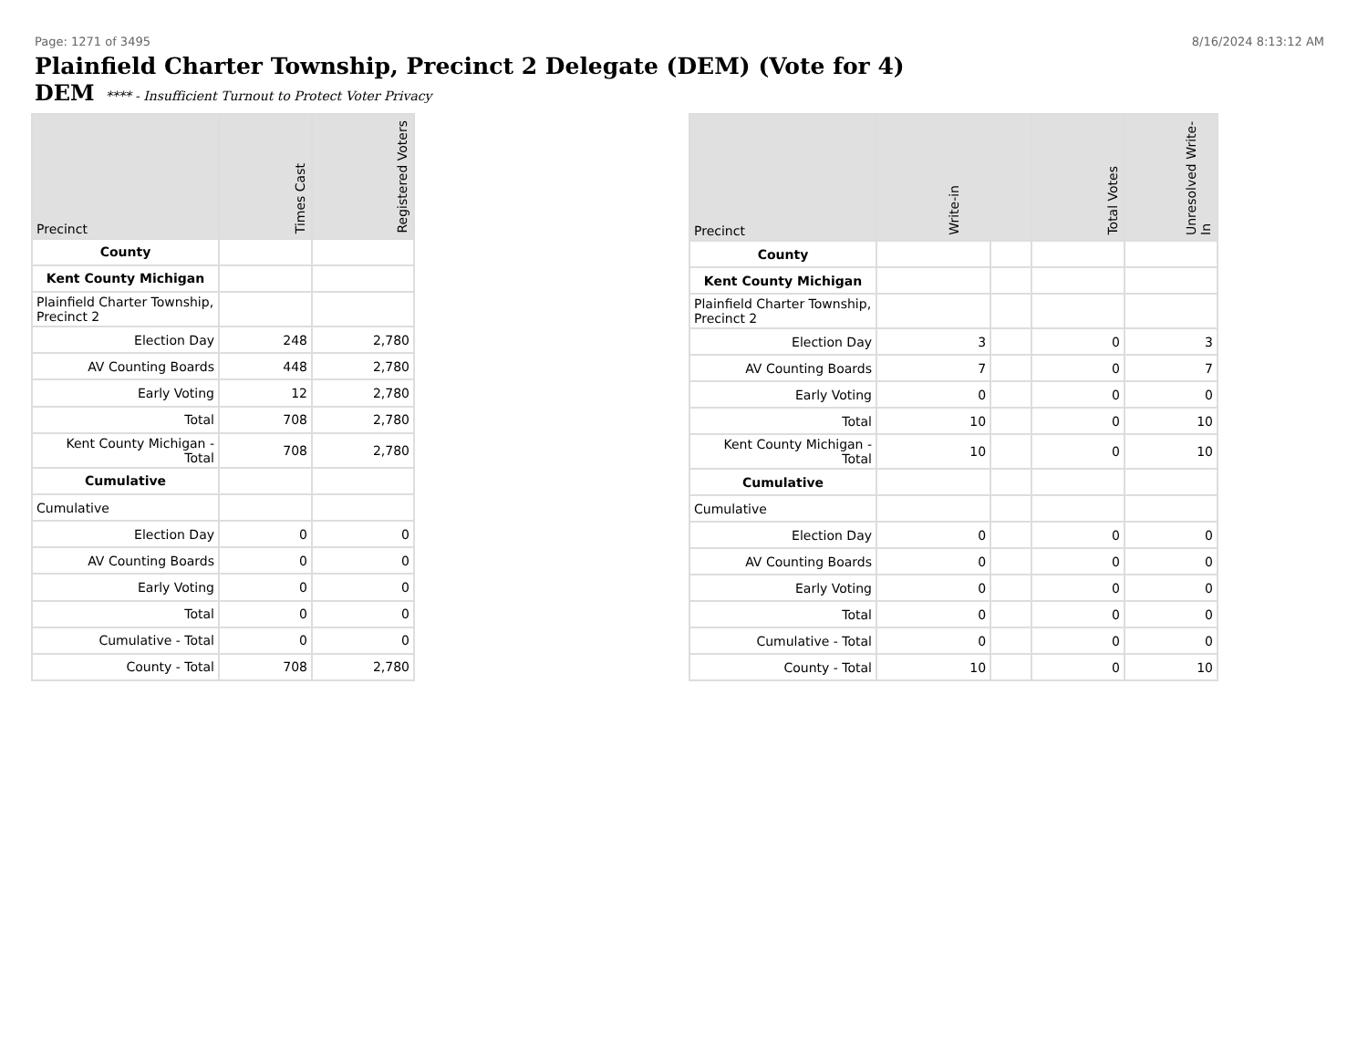Page: 1271 of 3495 8/16/2024 8:13:12 AM
Plainfield Charter Township, Precinct 2 Delegate (DEM) (Vote for 4)
DEM **** - Insufficient Turnout to Protect Voter Privacy
| Precinct | Times Cast | Registered Voters |
| --- | --- | --- |
| County | | |
| Kent County Michigan | | |
| Plainfield Charter Township, Precinct 2 | | |
| Election Day | 248 | 2,780 |
| AV Counting Boards | 448 | 2,780 |
| Early Voting | 12 | 2,780 |
| Total | 708 | 2,780 |
| Kent County Michigan - Total | 708 | 2,780 |
| Cumulative | | |
| Cumulative | | |
| Election Day | 0 | 0 |
| AV Counting Boards | 0 | 0 |
| Early Voting | 0 | 0 |
| Total | 0 | 0 |
| Cumulative - Total | 0 | 0 |
| County - Total | 708 | 2,780 |
| Precinct | Write-in | | Total Votes | Unresolved Write-In |
| --- | --- | --- | --- | --- |
| County | | | | |
| Kent County Michigan | | | | |
| Plainfield Charter Township, Precinct 2 | | | | |
| Election Day | 3 | | 0 | 3 |
| AV Counting Boards | 7 | | 0 | 7 |
| Early Voting | 0 | | 0 | 0 |
| Total | 10 | | 0 | 10 |
| Kent County Michigan - Total | 10 | | 0 | 10 |
| Cumulative | | | | |
| Cumulative | | | | |
| Election Day | 0 | | 0 | 0 |
| AV Counting Boards | 0 | | 0 | 0 |
| Early Voting | 0 | | 0 | 0 |
| Total | 0 | | 0 | 0 |
| Cumulative - Total | 0 | | 0 | 0 |
| County - Total | 10 | | 0 | 10 |